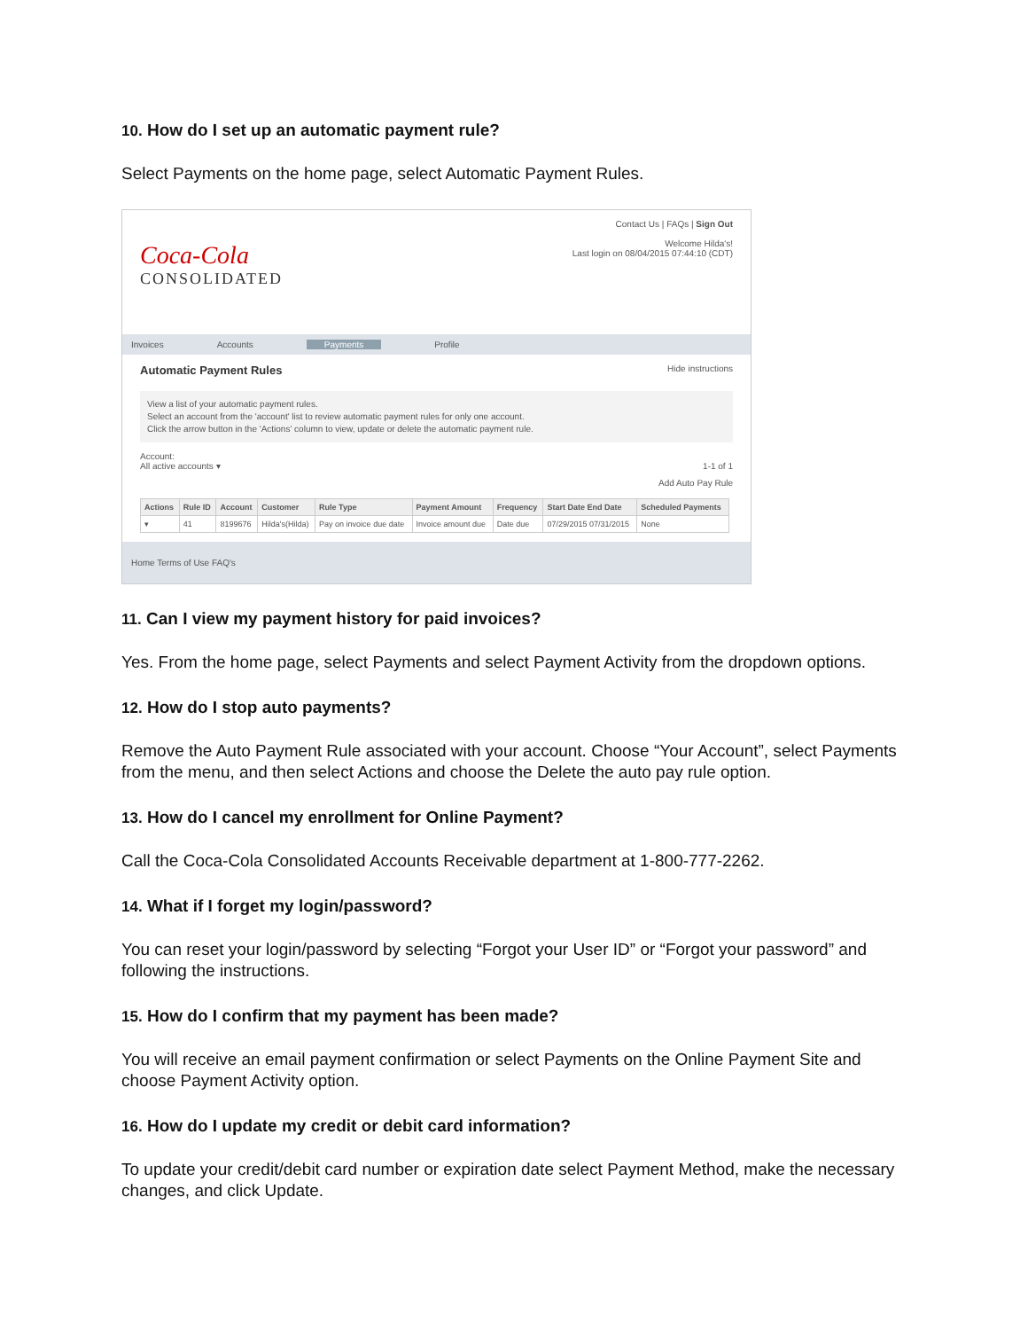10. How do I set up an automatic payment rule?
Select Payments on the home page, select Automatic Payment Rules.
Coca-Cola
CONSOLIDATED
Contact Us | FAQs | Sign Out
Welcome Hilda's!
Last login on 08/04/2015 07:44:10 (CDT)
Invoices Accounts Payments Profile
Automatic Payment Rules Hide instructions
View a list of your automatic payment rules.
Select an account from the 'account' list to review automatic payment rules for only one account.
Click the arrow button in the 'Actions' column to view, update or delete the automatic payment rule.
Account:
All active accounts ▾ 1-1 of 1
Add Auto Pay Rule
| Actions | Rule ID | Account | Customer | Rule Type | Payment Amount | Frequency | Start Date End Date | Scheduled Payments |
| --- | --- | --- | --- | --- | --- | --- | --- | --- |
| ▾ | 41 | 8199676 | Hilda's(Hilda) | Pay on invoice due date | Invoice amount due | Date due | 07/29/2015 07/31/2015 | None |
Home Terms of Use FAQ's
11. Can I view my payment history for paid invoices?
Yes. From the home page, select Payments and select Payment Activity from the dropdown options.
12. How do I stop auto payments?
Remove the Auto Payment Rule associated with your account. Choose “Your Account”, select Payments from the menu, and then select Actions and choose the Delete the auto pay rule option.
13. How do I cancel my enrollment for Online Payment?
Call the Coca-Cola Consolidated Accounts Receivable department at 1-800-777-2262.
14. What if I forget my login/password?
You can reset your login/password by selecting “Forgot your User ID” or “Forgot your password” and following the instructions.
15. How do I confirm that my payment has been made?
You will receive an email payment confirmation or select Payments on the Online Payment Site and choose Payment Activity option.
16. How do I update my credit or debit card information?
To update your credit/debit card number or expiration date select Payment Method, make the necessary changes, and click Update.